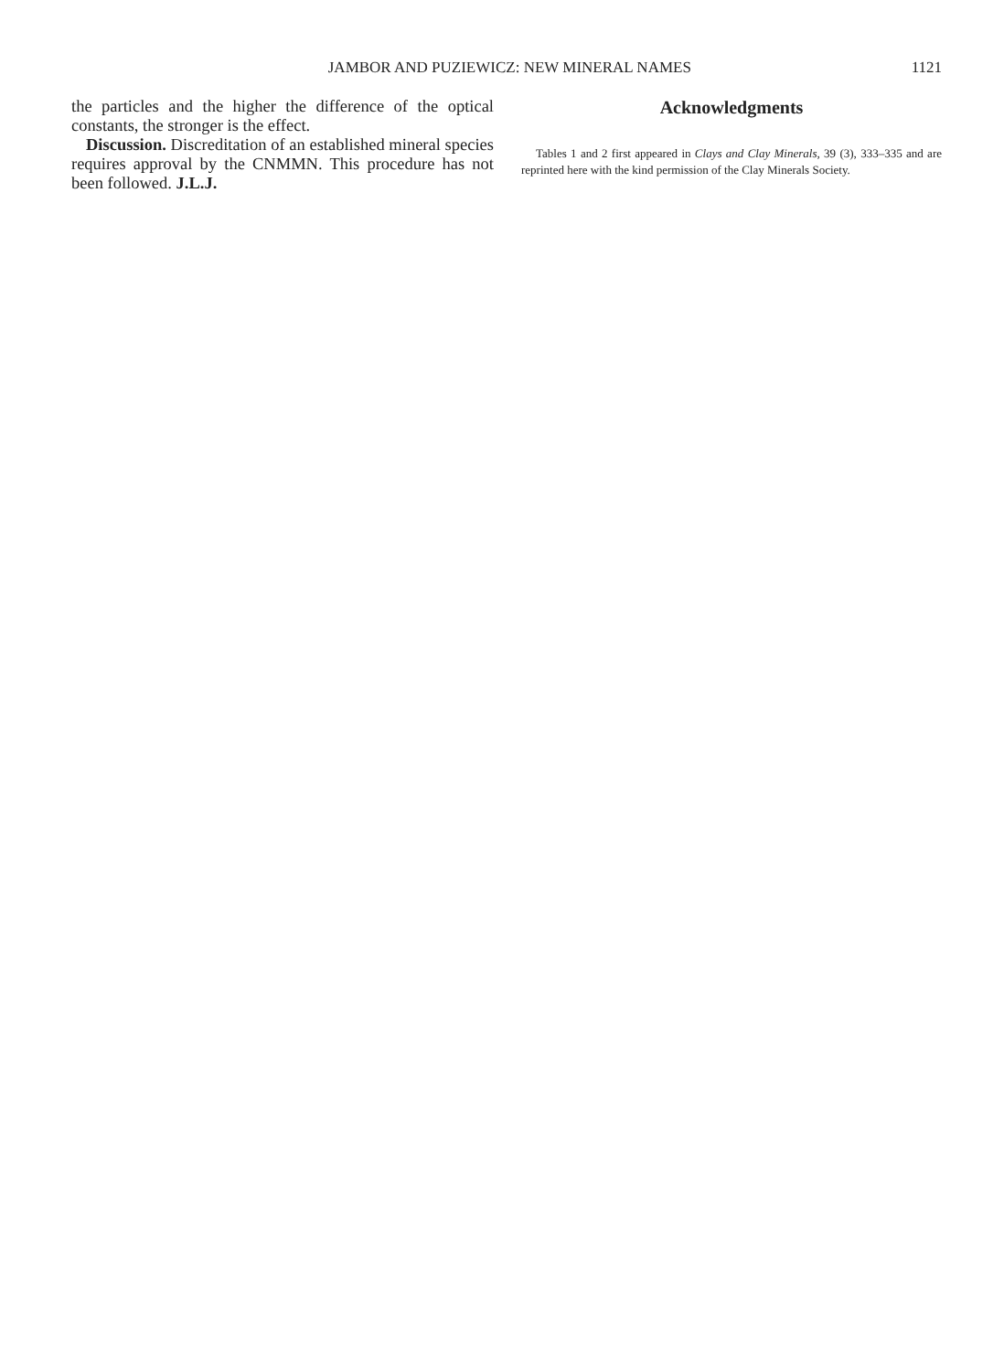JAMBOR AND PUZIEWICZ: NEW MINERAL NAMES 1121
the particles and the higher the difference of the optical constants, the stronger is the effect.
Discussion. Discreditation of an established mineral species requires approval by the CNMMN. This procedure has not been followed. J.L.J.
Acknowledgments
Tables 1 and 2 first appeared in Clays and Clay Minerals, 39 (3), 333–335 and are reprinted here with the kind permission of the Clay Minerals Society.